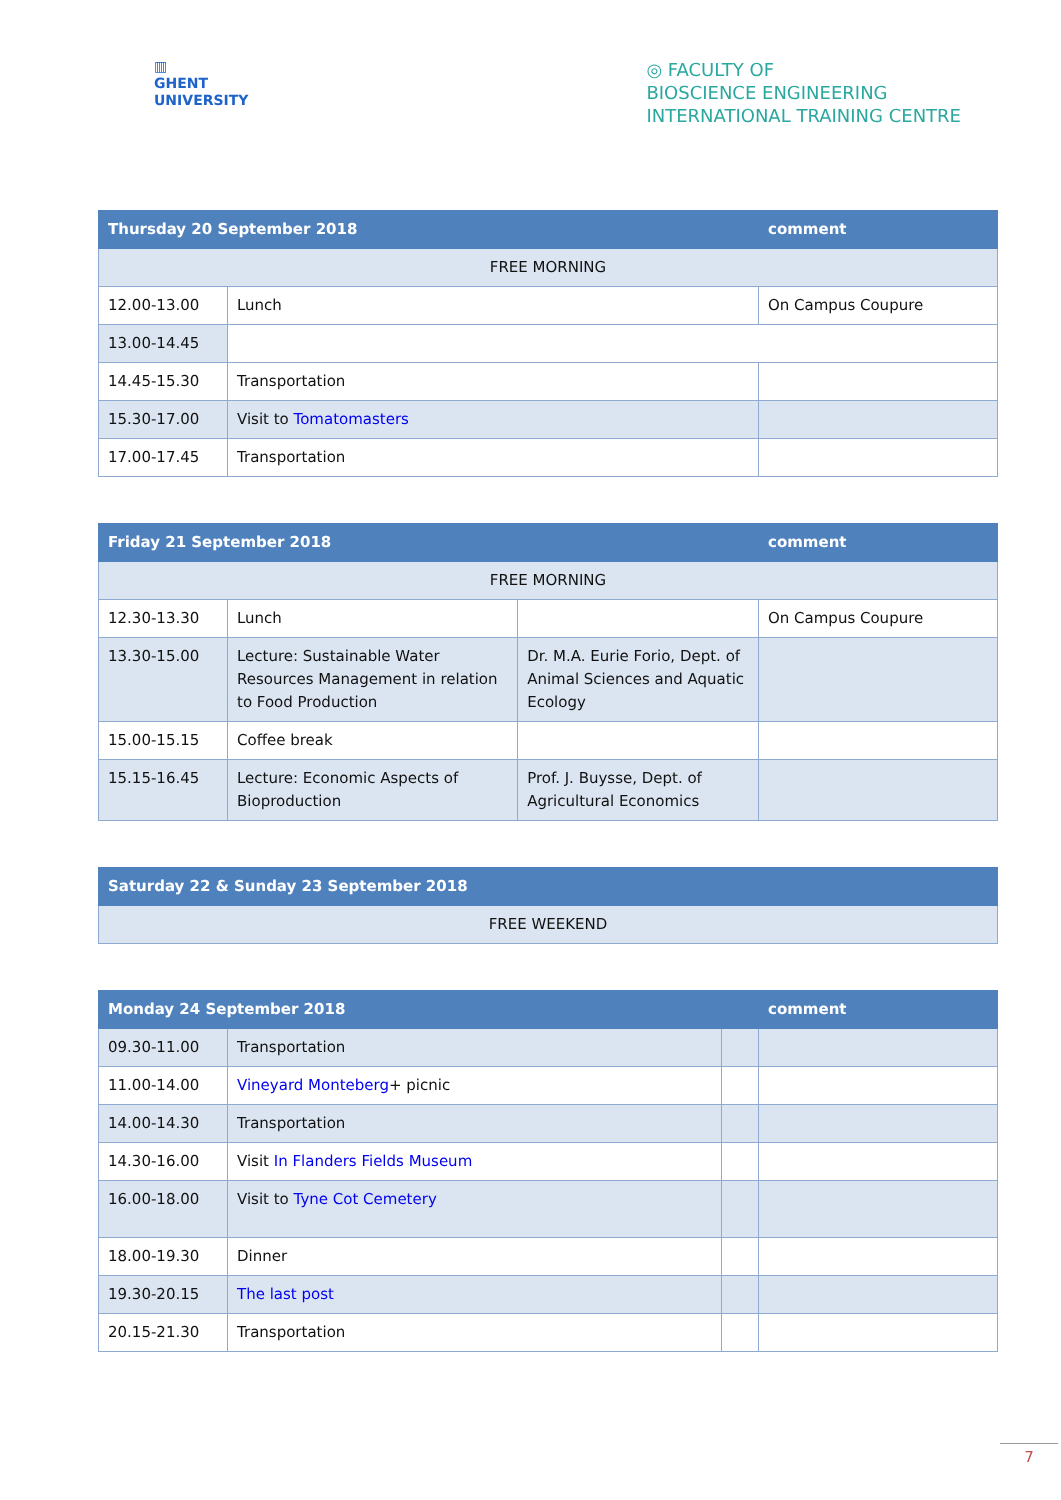▥
GHENT
UNIVERSITY
◎ FACULTY OF
BIOSCIENCE ENGINEERING
INTERNATIONAL TRAINING CENTRE
| Thursday 20 September 2018 | | comment |
| --- | --- | --- |
| FREE MORNING | | |
| 12.00-13.00 | Lunch | On Campus Coupure |
| 13.00-14.45 | | |
| 14.45-15.30 | Transportation | |
| 15.30-17.00 | Visit to Tomatomasters | |
| 17.00-17.45 | Transportation | |
| Friday 21 September 2018 | | | comment |
| --- | --- | --- | --- |
| FREE MORNING | | | |
| 12.30-13.30 | Lunch | | On Campus Coupure |
| 13.30-15.00 | Lecture: Sustainable Water Resources Management in relation to Food Production | Dr. M.A. Eurie Forio, Dept. of Animal Sciences and Aquatic Ecology | |
| 15.00-15.15 | Coffee break | | |
| 15.15-16.45 | Lecture: Economic Aspects of Bioproduction | Prof. J. Buysse, Dept. of Agricultural Economics | |
| Saturday 22 & Sunday 23 September 2018 |
| --- |
| FREE WEEKEND |
| Monday 24 September 2018 | | | comment |
| --- | --- | --- | --- |
| 09.30-11.00 | Transportation | | |
| 11.00-14.00 | Vineyard Monteberg + picnic | | |
| 14.00-14.30 | Transportation | | |
| 14.30-16.00 | Visit In Flanders Fields Museum | | |
| 16.00-18.00 | Visit to Tyne Cot Cemetery | | |
| 18.00-19.30 | Dinner | | |
| 19.30-20.15 | The last post | | |
| 20.15-21.30 | Transportation | | |
7